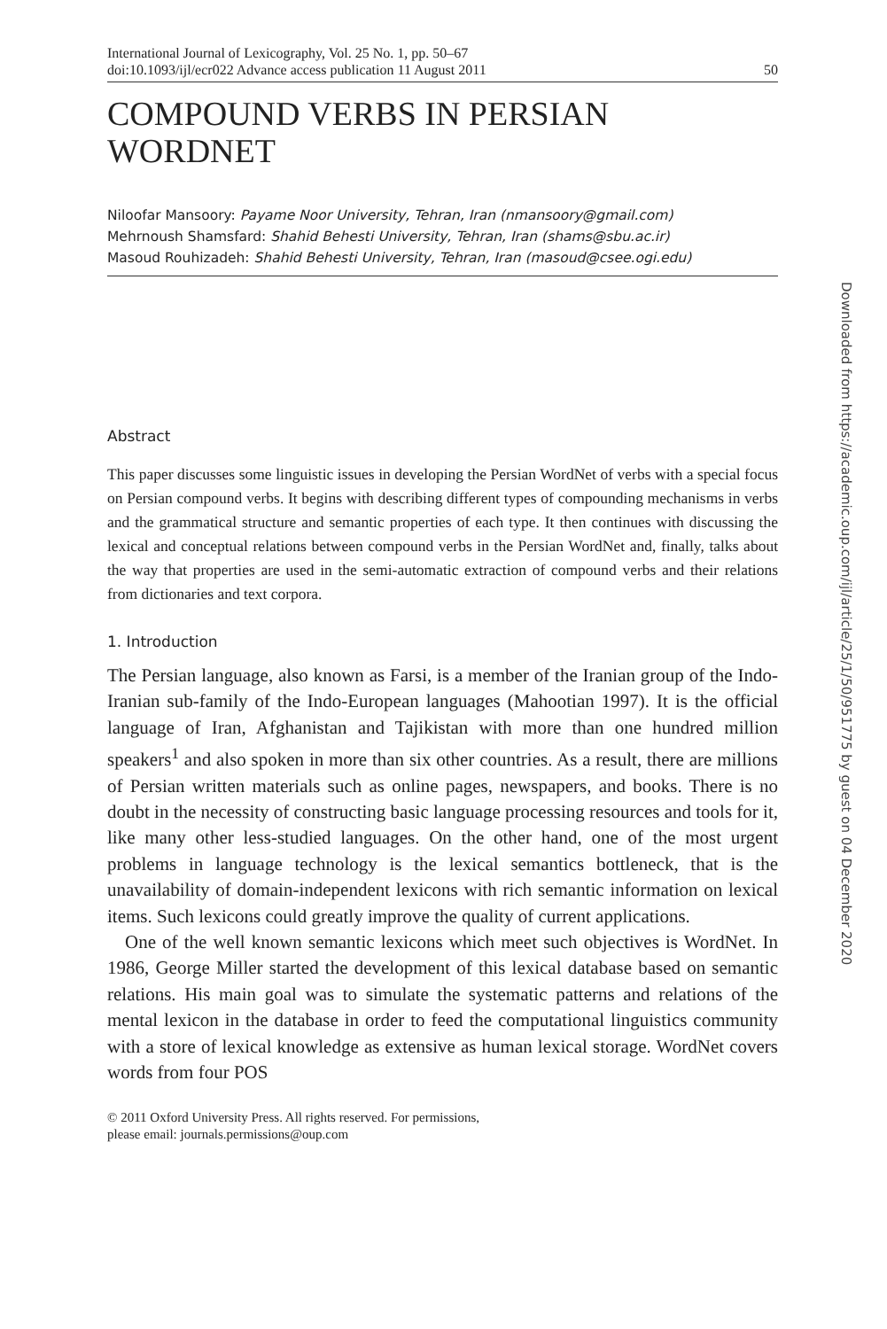International Journal of Lexicography, Vol. 25 No. 1, pp. 50–67
doi:10.1093/ijl/ecr022 Advance access publication 11 August 2011
50
COMPOUND VERBS IN PERSIAN WORDNET
Niloofar Mansoory: Payame Noor University, Tehran, Iran (nmansoory@gmail.com)
Mehrnoush Shamsfard: Shahid Behesti University, Tehran, Iran (shams@sbu.ac.ir)
Masoud Rouhizadeh: Shahid Behesti University, Tehran, Iran (masoud@csee.ogi.edu)
Abstract
This paper discusses some linguistic issues in developing the Persian WordNet of verbs with a special focus on Persian compound verbs. It begins with describing different types of compounding mechanisms in verbs and the grammatical structure and semantic properties of each type. It then continues with discussing the lexical and conceptual relations between compound verbs in the Persian WordNet and, finally, talks about the way that properties are used in the semi-automatic extraction of compound verbs and their relations from dictionaries and text corpora.
1. Introduction
The Persian language, also known as Farsi, is a member of the Iranian group of the Indo-Iranian sub-family of the Indo-European languages (Mahootian 1997). It is the official language of Iran, Afghanistan and Tajikistan with more than one hundred million speakers<sup>1</sup> and also spoken in more than six other countries. As a result, there are millions of Persian written materials such as online pages, newspapers, and books. There is no doubt in the necessity of constructing basic language processing resources and tools for it, like many other less-studied languages. On the other hand, one of the most urgent problems in language technology is the lexical semantics bottleneck, that is the unavailability of domain-independent lexicons with rich semantic information on lexical items. Such lexicons could greatly improve the quality of current applications.
One of the well known semantic lexicons which meet such objectives is WordNet. In 1986, George Miller started the development of this lexical database based on semantic relations. His main goal was to simulate the systematic patterns and relations of the mental lexicon in the database in order to feed the computational linguistics community with a store of lexical knowledge as extensive as human lexical storage. WordNet covers words from four POS
© 2011 Oxford University Press. All rights reserved. For permissions,
please email: journals.permissions@oup.com
Downloaded from https://academic.oup.com/ijl/article/25/1/50/951775 by guest on 04 December 2020